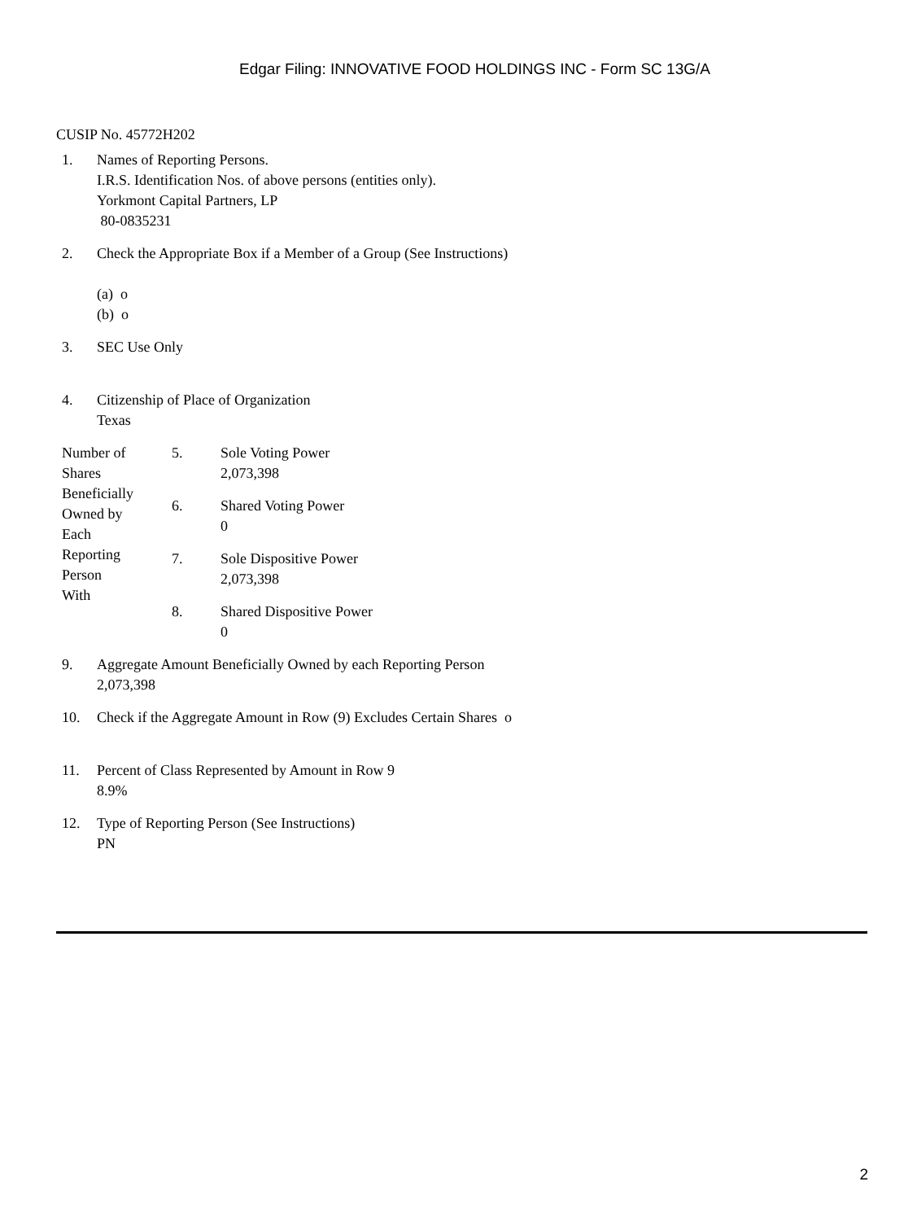Edgar Filing: INNOVATIVE FOOD HOLDINGS INC - Form SC 13G/A
CUSIP No. 45772H202
| 1. | Names of Reporting Persons. I.R.S. Identification Nos. of above persons (entities only). Yorkmont Capital Partners, LP 80-0835231 |
| 2. | Check the Appropriate Box if a Member of a Group (See Instructions) (a) o (b) o |
| 3. | SEC Use Only |
| 4. | Citizenship of Place of Organization Texas |
| Number of Shares Beneficially Owned by Each Reporting Person With | 5. | Sole Voting Power 2,073,398 |
| | 6. | Shared Voting Power 0 |
| | 7. | Sole Dispositive Power 2,073,398 |
| | 8. | Shared Dispositive Power 0 |
| 9. | Aggregate Amount Beneficially Owned by each Reporting Person 2,073,398 |
| 10. | Check if the Aggregate Amount in Row (9) Excludes Certain Shares o |
| 11. | Percent of Class Represented by Amount in Row 9 8.9% |
| 12. | Type of Reporting Person (See Instructions) PN |
2